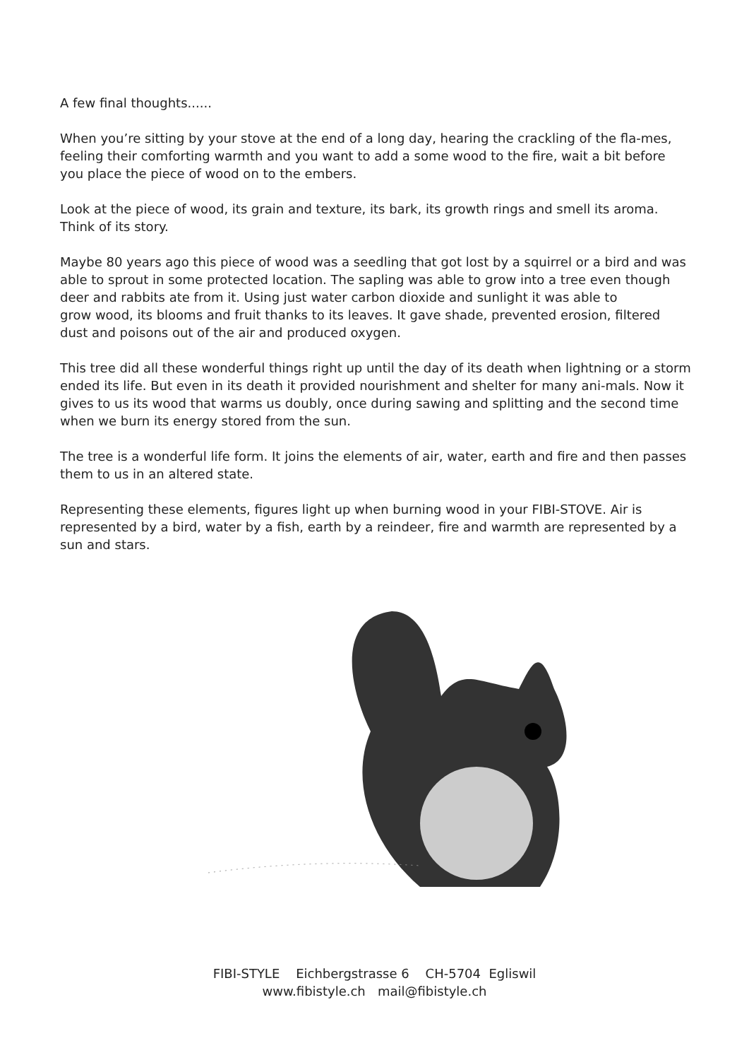A few final thoughts......
When you’re sitting by your stove at the end of a long day, hearing the crackling of the fla-mes, feeling their comforting warmth and you want to add a some wood to the fire, wait a bit before you place the piece of wood on to the embers.
Look at the piece of wood, its grain and texture, its bark, its growth rings and smell its aroma. Think of its story.
Maybe 80 years ago this piece of wood was a seedling that got lost by a squirrel or a bird and was able to sprout in some protected location. The sapling was able to grow into a tree even though deer and rabbits ate from it. Using just water carbon dioxide and sunlight it was able to
grow wood, its blooms and fruit thanks to its leaves. It gave shade, prevented erosion, filtered dust and poisons out of the air and produced oxygen.
This tree did all these wonderful things right up until the day of its death when lightning or a storm ended its life. But even in its death it provided nourishment and shelter for many ani-mals. Now it gives to us its wood that warms us doubly, once during sawing and splitting and the second time when we burn its energy stored from the sun.
The tree is a wonderful life form. It joins the elements of air, water, earth and fire and then passes them to us in an altered state.
Representing these elements, figures light up when burning wood in your FIBI-STOVE. Air is represented by a bird, water by a fish, earth by a reindeer, fire and warmth are represented by a sun and stars.
FIBI-STYLE Eichbergstrasse 6 CH-5704 Egliswil
www.fibistyle.ch mail@fibistyle.ch